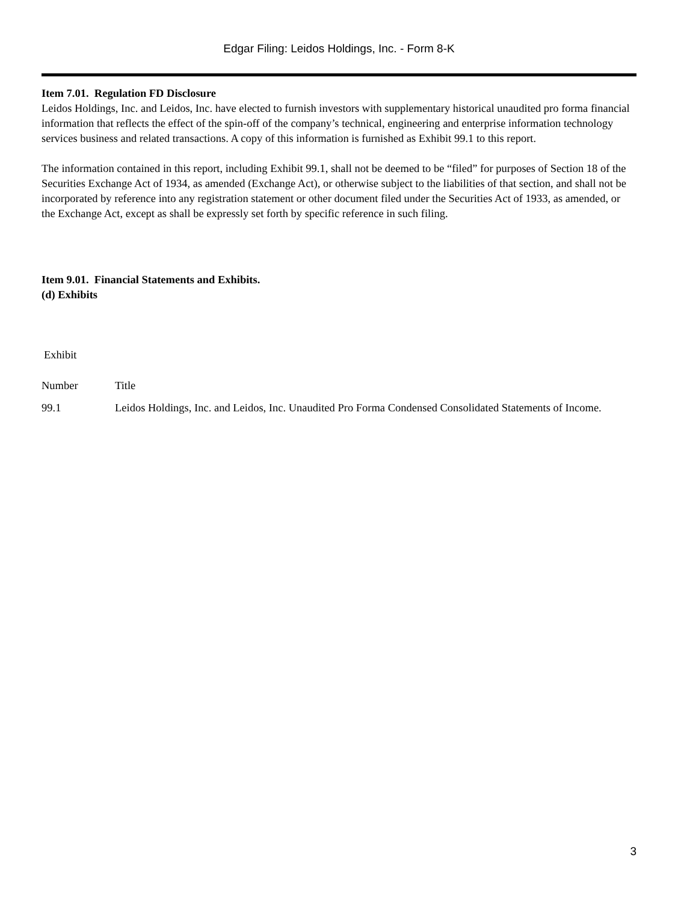Edgar Filing: Leidos Holdings, Inc. - Form 8-K
Item 7.01. Regulation FD Disclosure
Leidos Holdings, Inc. and Leidos, Inc. have elected to furnish investors with supplementary historical unaudited pro forma financial information that reflects the effect of the spin-off of the company’s technical, engineering and enterprise information technology services business and related transactions. A copy of this information is furnished as Exhibit 99.1 to this report.
The information contained in this report, including Exhibit 99.1, shall not be deemed to be “filed” for purposes of Section 18 of the Securities Exchange Act of 1934, as amended (Exchange Act), or otherwise subject to the liabilities of that section, and shall not be incorporated by reference into any registration statement or other document filed under the Securities Act of 1933, as amended, or the Exchange Act, except as shall be expressly set forth by specific reference in such filing.
Item 9.01. Financial Statements and Exhibits.
(d) Exhibits
| Exhibit | |
| Number | Title |
| 99.1 | Leidos Holdings, Inc. and Leidos, Inc. Unaudited Pro Forma Condensed Consolidated Statements of Income. |
3